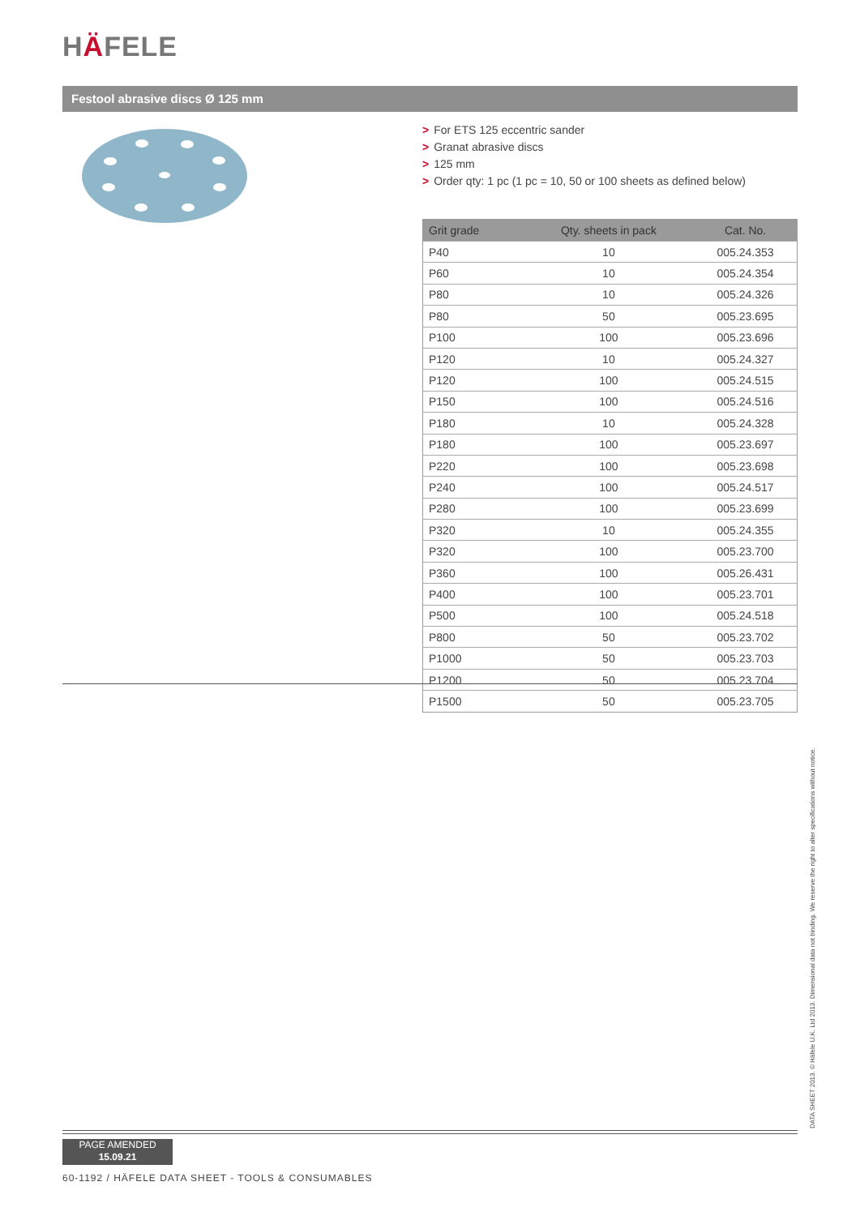HÄFELE
Festool abrasive discs Ø 125 mm
> For ETS 125 eccentric sander
> Granat abrasive discs
> 125 mm
> Order qty: 1 pc (1 pc = 10, 50 or 100 sheets as defined below)
| Grit grade | Qty. sheets in pack | Cat. No. |
| --- | --- | --- |
| P40 | 10 | 005.24.353 |
| P60 | 10 | 005.24.354 |
| P80 | 10 | 005.24.326 |
| P80 | 50 | 005.23.695 |
| P100 | 100 | 005.23.696 |
| P120 | 10 | 005.24.327 |
| P120 | 100 | 005.24.515 |
| P150 | 100 | 005.24.516 |
| P180 | 10 | 005.24.328 |
| P180 | 100 | 005.23.697 |
| P220 | 100 | 005.23.698 |
| P240 | 100 | 005.24.517 |
| P280 | 100 | 005.23.699 |
| P320 | 10 | 005.24.355 |
| P320 | 100 | 005.23.700 |
| P360 | 100 | 005.26.431 |
| P400 | 100 | 005.23.701 |
| P500 | 100 | 005.24.518 |
| P800 | 50 | 005.23.702 |
| P1000 | 50 | 005.23.703 |
| P1200 | 50 | 005.23.704 |
| P1500 | 50 | 005.23.705 |
DATA SHEET 2013. © Häfele U.K. Ltd 2013. Dimensional data not binding. We reserve the right to alter specifications without notice.
PAGE AMENDED
15.09.21
60-1192 / HÄFELE DATA SHEET - TOOLS & CONSUMABLES